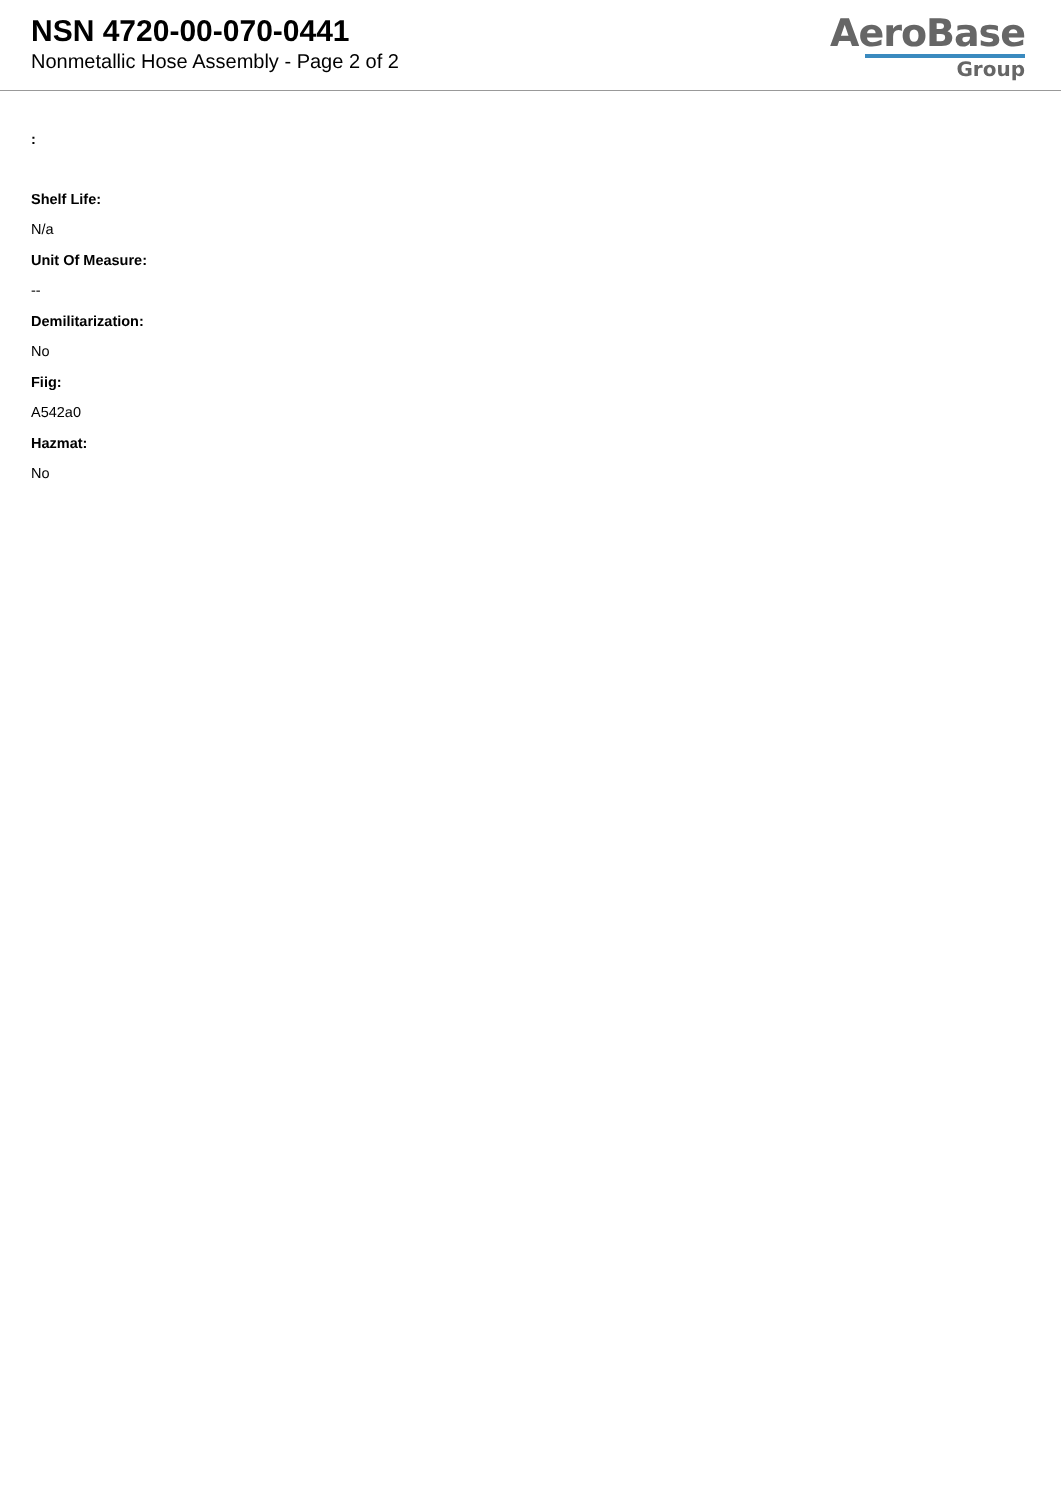NSN 4720-00-070-0441
Nonmetallic Hose Assembly - Page 2 of 2
AeroBase
Group
:
Shelf Life:
N/a
Unit Of Measure:
--
Demilitarization:
No
Fiig:
A542a0
Hazmat:
No